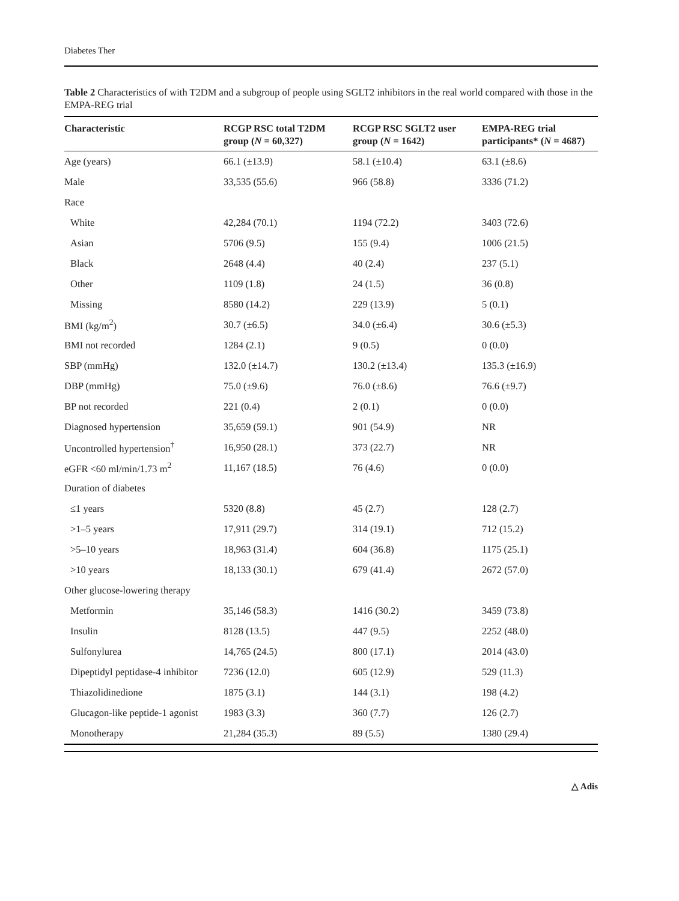Diabetes Ther
Table 2 Characteristics of with T2DM and a subgroup of people using SGLT2 inhibitors in the real world compared with those in the EMPA-REG trial
| Characteristic | RCGP RSC total T2DM group ( N = 60,327) | RCGP RSC SGLT2 user group ( N = 1642) | EMPA-REG trial participants* ( N = 4687) |
| --- | --- | --- | --- |
| Age (years) | 66.1 (±13.9) | 58.1 (±10.4) | 63.1 (±8.6) |
| Male | 33,535 (55.6) | 966 (58.8) | 3336 (71.2) |
| Race | | | |
| White | 42,284 (70.1) | 1194 (72.2) | 3403 (72.6) |
| Asian | 5706 (9.5) | 155 (9.4) | 1006 (21.5) |
| Black | 2648 (4.4) | 40 (2.4) | 237 (5.1) |
| Other | 1109 (1.8) | 24 (1.5) | 36 (0.8) |
| Missing | 8580 (14.2) | 229 (13.9) | 5 (0.1) |
| BMI (kg/m<sup>2</sup>) | 30.7 (±6.5) | 34.0 (±6.4) | 30.6 (±5.3) |
| BMI not recorded | 1284 (2.1) | 9 (0.5) | 0 (0.0) |
| SBP (mmHg) | 132.0 (±14.7) | 130.2 (±13.4) | 135.3 (±16.9) |
| DBP (mmHg) | 75.0 (±9.6) | 76.0 (±8.6) | 76.6 (±9.7) |
| BP not recorded | 221 (0.4) | 2 (0.1) | 0 (0.0) |
| Diagnosed hypertension | 35,659 (59.1) | 901 (54.9) | NR |
| Uncontrolled hypertension<sup>†</sup> | 16,950 (28.1) | 373 (22.7) | NR |
| eGFR <60 ml/min/1.73 m<sup>2</sup> | 11,167 (18.5) | 76 (4.6) | 0 (0.0) |
| Duration of diabetes | | | |
| ≤1 years | 5320 (8.8) | 45 (2.7) | 128 (2.7) |
| >1–5 years | 17,911 (29.7) | 314 (19.1) | 712 (15.2) |
| >5–10 years | 18,963 (31.4) | 604 (36.8) | 1175 (25.1) |
| >10 years | 18,133 (30.1) | 679 (41.4) | 2672 (57.0) |
| Other glucose-lowering therapy | | | |
| Metformin | 35,146 (58.3) | 1416 (30.2) | 3459 (73.8) |
| Insulin | 8128 (13.5) | 447 (9.5) | 2252 (48.0) |
| Sulfonylurea | 14,765 (24.5) | 800 (17.1) | 2014 (43.0) |
| Dipeptidyl peptidase-4 inhibitor | 7236 (12.0) | 605 (12.9) | 529 (11.3) |
| Thiazolidinedione | 1875 (3.1) | 144 (3.1) | 198 (4.2) |
| Glucagon-like peptide-1 agonist | 1983 (3.3) | 360 (7.7) | 126 (2.7) |
| Monotherapy | 21,284 (35.3) | 89 (5.5) | 1380 (29.4) |
△ Adis